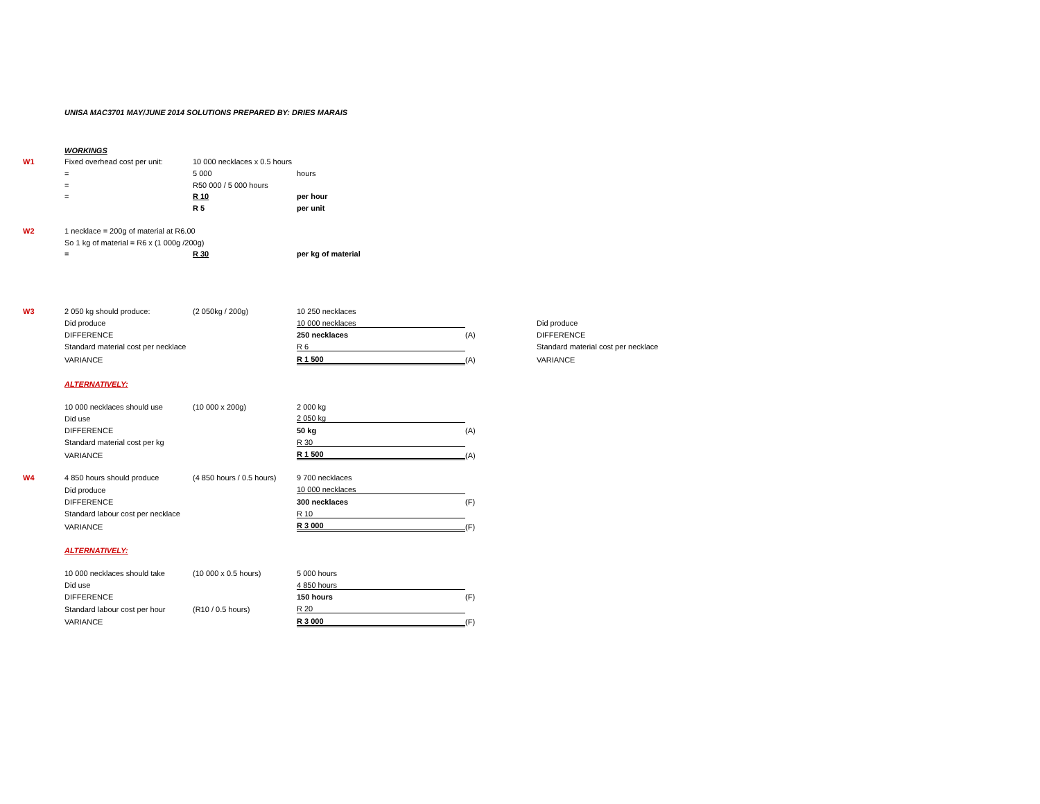UNISA MAC3701 MAY/JUNE 2014 SOLUTIONS PREPARED BY: DRIES MARAIS
| | WORKINGS | | | | |
| W1 | Fixed overhead cost per unit: | 10 000 necklaces x 0.5 hours | | | |
| | = | 5 000 | hours | | |
| | = | R50 000 / 5 000 hours | | | |
| | = | R 10 | per hour | | |
| | | R 5 | per unit | | |
| W2 | 1 necklace = 200g of material at R6.00 | | | | |
| | So 1 kg of material = R6 x (1 000g /200g) | | | | |
| | = | R 30 | per kg of material | | |
| W3 | 2 050 kg should produce: | (2 050kg / 200g) | 10 250 necklaces | | |
| | Did produce | | 10 000 necklaces | | Did produce |
| | DIFFERENCE | | 250 necklaces | (A) | DIFFERENCE |
| | Standard material cost per necklace | | R 6 | | Standard material cost per necklace |
| | VARIANCE | | R 1 500 | (A) | VARIANCE |
| | ALTERNATIVELY: | | | | |
| | 10 000 necklaces should use | (10 000 x 200g) | 2 000 kg | | |
| | Did use | | 2 050 kg | | |
| | DIFFERENCE | | 50 kg | (A) | |
| | Standard material cost per kg | | R 30 | | |
| | VARIANCE | | R 1 500 | (A) | |
| W4 | 4 850 hours should produce | (4 850 hours / 0.5 hours) | 9 700 necklaces | | |
| | Did produce | | 10 000 necklaces | | |
| | DIFFERENCE | | 300 necklaces | (F) | |
| | Standard labour cost per necklace | | R 10 | | |
| | VARIANCE | | R 3 000 | (F) | |
| | ALTERNATIVELY: | | | | |
| | 10 000 necklaces should take | (10 000 x 0.5 hours) | 5 000 hours | | |
| | Did use | | 4 850 hours | | |
| | DIFFERENCE | | 150 hours | (F) | |
| | Standard labour cost per hour | (R10 / 0.5 hours) | R 20 | | |
| | VARIANCE | | R 3 000 | (F) | |